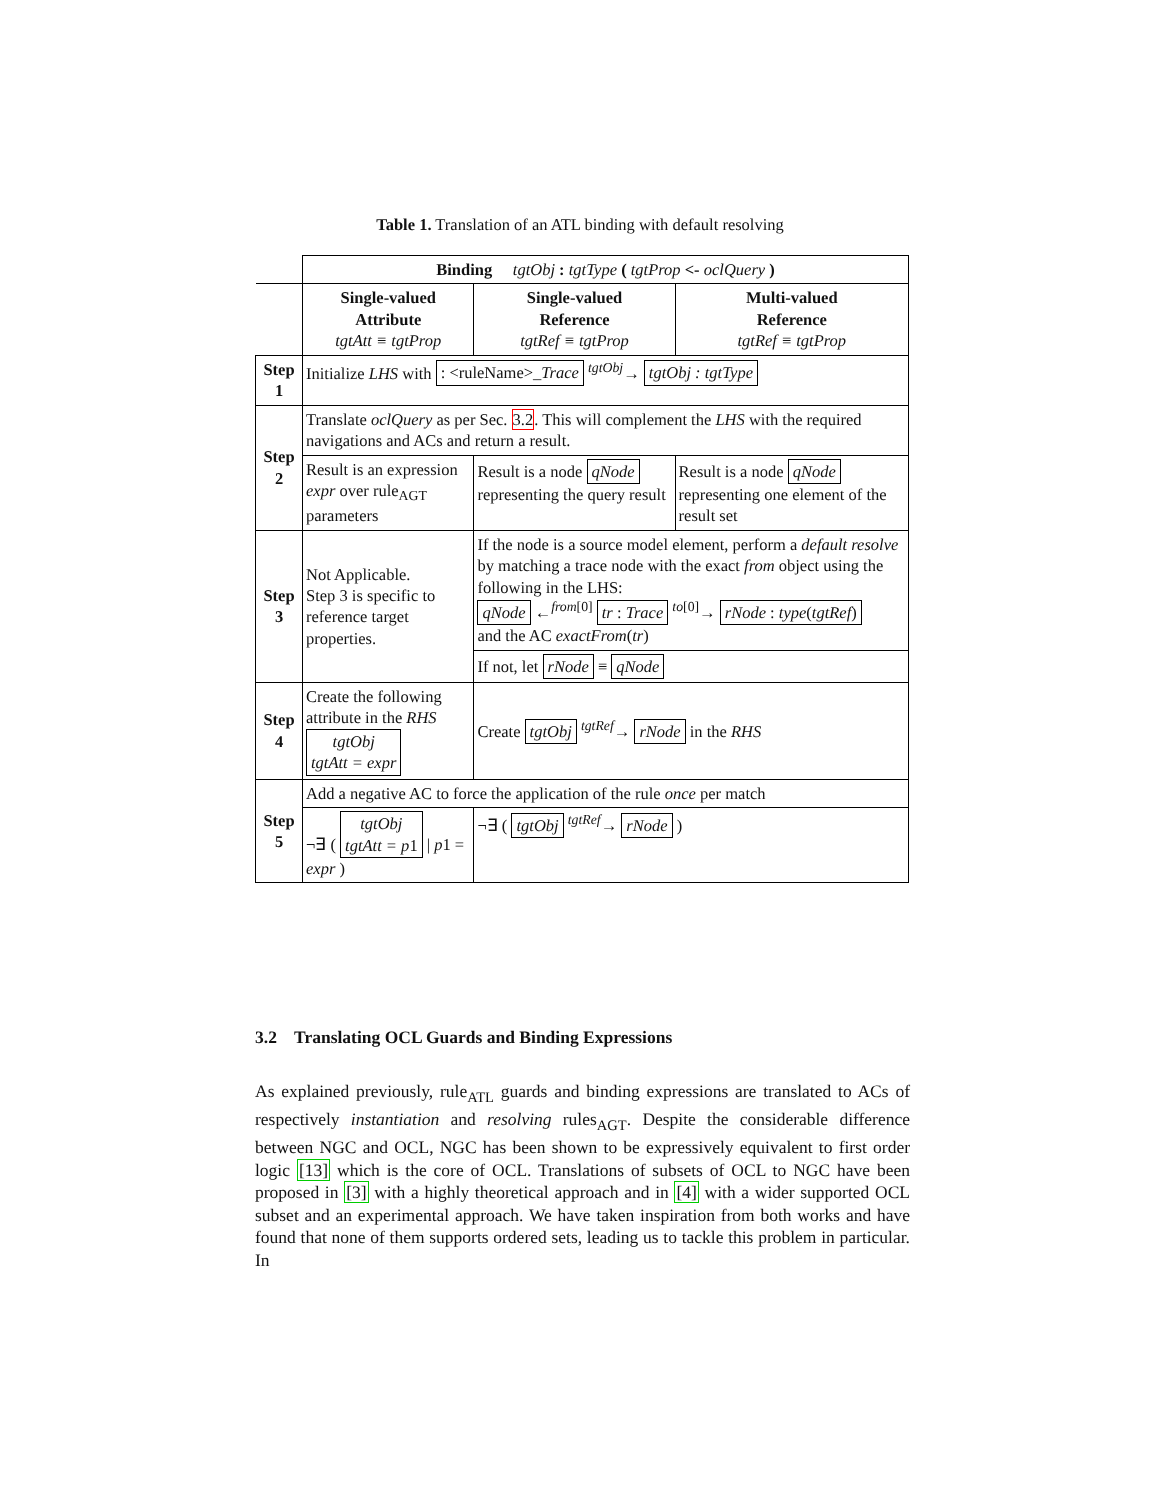Table 1. Translation of an ATL binding with default resolving
| | Binding tgtObj : tgtType ( tgtProp <- oclQuery ) | | |
| | Single-valued Attribute tgtAtt ≡ tgtProp | Single-valued Reference tgtRef ≡ tgtProp | Multi-valued Reference tgtRef ≡ tgtProp |
| Step 1 | Initialize LHS with : <ruleName>_ Trace <sup>tgtObj</sup>→ tgtObj : tgtType | | |
| Step 2 | Translate oclQuery as per Sec. 3.2 . This will complement the LHS with the required navigations and ACs and return a result. | | |
| | Result is an expression expr over rule<sub>AGT</sub> parameters | Result is a node qNode representing the query result | Result is a node qNode representing one element of the result set |
| Step 3 | Not Applicable. Step 3 is specific to reference target properties. | If the node is a source model element, perform a default resolve by matching a trace node with the exact from object using the following in the LHS: qNode ←<sup>from[0]</sup> tr : Trace <sup>to[0]</sup>→ rNode : type ( tgtRef ) and the AC exactFrom ( tr ) | |
| | | If not, let rNode ≡ qNode | |
| Step 4 | Create the following attribute in the RHS tgtObj tgtAtt = expr | Create tgtObj <sup>tgtRef</sup>→ rNode in the RHS | |
| Step 5 | Add a negative AC to force the application of the rule once per match | | |
| | ¬∃ ( tgtObj tgtAtt = p 1 / p 1 = expr ) | ¬∃ ( tgtObj <sup>tgtRef</sup>→ rNode ) | |
3.2 Translating OCL Guards and Binding Expressions
As explained previously, rule<sub>ATL</sub> guards and binding expressions are translated to ACs of respectively instantiation and resolving rules<sub>AGT</sub>. Despite the considerable difference between NGC and OCL, NGC has been shown to be expressively equivalent to first order logic [13] which is the core of OCL. Translations of subsets of OCL to NGC have been proposed in [3] with a highly theoretical approach and in [4] with a wider supported OCL subset and an experimental approach. We have taken inspiration from both works and have found that none of them supports ordered sets, leading us to tackle this problem in particular. In